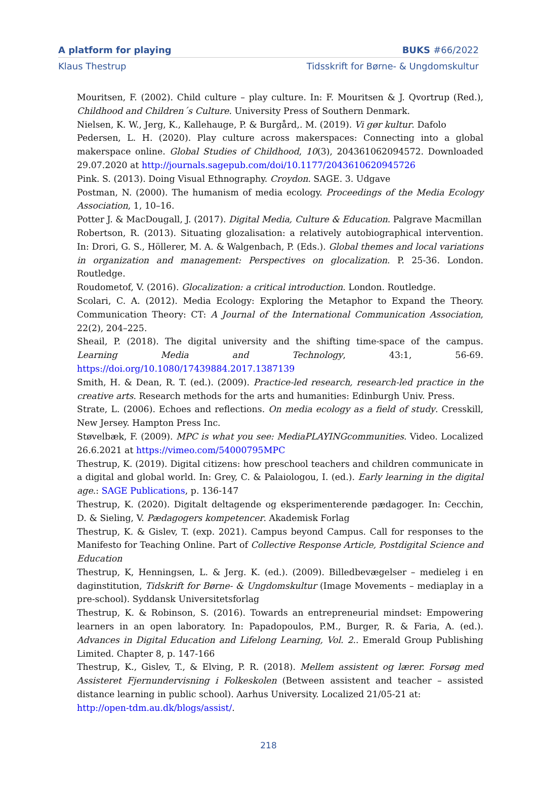A platform for playing BUKS #66/2022
Klaus Thestrup Tidsskrift for Børne- & Ungdomskultur
Mouritsen, F. (2002). Child culture – play culture. In: F. Mouritsen & J. Qvortrup (Red.), Childhood and Children´s Culture. University Press of Southern Denmark.
Nielsen, K. W., Jerg, K., Kallehauge, P. & Burgård,. M. (2019). Vi gør kultur. Dafolo
Pedersen, L. H. (2020). Play culture across makerspaces: Connecting into a global makerspace online. Global Studies of Childhood, 10(3), 204361062094572. Downloaded 29.07.2020 at http://journals.sagepub.com/doi/10.1177/2043610620945726
Pink. S. (2013). Doing Visual Ethnography. Croydon. SAGE. 3. Udgave
Postman, N. (2000). The humanism of media ecology. Proceedings of the Media Ecology Association, 1, 10–16.
Potter J. & MacDougall, J. (2017). Digital Media, Culture & Education. Palgrave Macmillan
Robertson, R. (2013). Situating glozalisation: a relatively autobiographical intervention. In: Drori, G. S., Höllerer, M. A. & Walgenbach, P. (Eds.). Global themes and local variations in organization and management: Perspectives on glocalization. P. 25-36. London. Routledge.
Roudometof, V. (2016). Glocalization: a critical introduction. London. Routledge.
Scolari, C. A. (2012). Media Ecology: Exploring the Metaphor to Expand the Theory. Communication Theory: CT: A Journal of the International Communication Association, 22(2), 204–225.
Sheail, P. (2018). The digital university and the shifting time-space of the campus. Learning Media and Technology, 43:1, 56-69. https://doi.org/10.1080/17439884.2017.1387139
Smith, H. & Dean, R. T. (ed.). (2009). Practice-led research, research-led practice in the creative arts. Research methods for the arts and humanities: Edinburgh Univ. Press.
Strate, L. (2006). Echoes and reflections. On media ecology as a field of study. Cresskill, New Jersey. Hampton Press Inc.
Støvelbæk, F. (2009). MPC is what you see: MediaPLAYINGcommunities. Video. Localized 26.6.2021 at https://vimeo.com/54000795MPC
Thestrup, K. (2019). Digital citizens: how preschool teachers and children communicate in a digital and global world. In: Grey, C. & Palaiologou, I. (ed.). Early learning in the digital age.: SAGE Publications, p. 136-147
Thestrup, K. (2020). Digitalt deltagende og eksperimenterende pædagoger. In: Cecchin, D. & Sieling, V. Pædagogers kompetencer. Akademisk Forlag
Thestrup, K. & Gislev, T. (exp. 2021). Campus beyond Campus. Call for responses to the Manifesto for Teaching Online. Part of Collective Response Article, Postdigital Science and Education
Thestrup, K, Henningsen, L. & Jerg. K. (ed.). (2009). Billedbevægelser – medieleg i en daginstitution, Tidskrift for Børne- & Ungdomskultur (Image Movements – mediaplay in a pre-school). Syddansk Universitetsforlag
Thestrup, K. & Robinson, S. (2016). Towards an entrepreneurial mindset: Empowering learners in an open laboratory. In: Papadopoulos, P.M., Burger, R. & Faria, A. (ed.). Advances in Digital Education and Lifelong Learning, Vol. 2.. Emerald Group Publishing Limited. Chapter 8, p. 147-166
Thestrup, K., Gislev, T., & Elving, P. R. (2018). Mellem assistent og lærer. Forsøg med Assisteret Fjernundervisning i Folkeskolen (Between assistent and teacher – assisted distance learning in public school). Aarhus University. Localized 21/05-21 at:
http://open-tdm.au.dk/blogs/assist/.
218